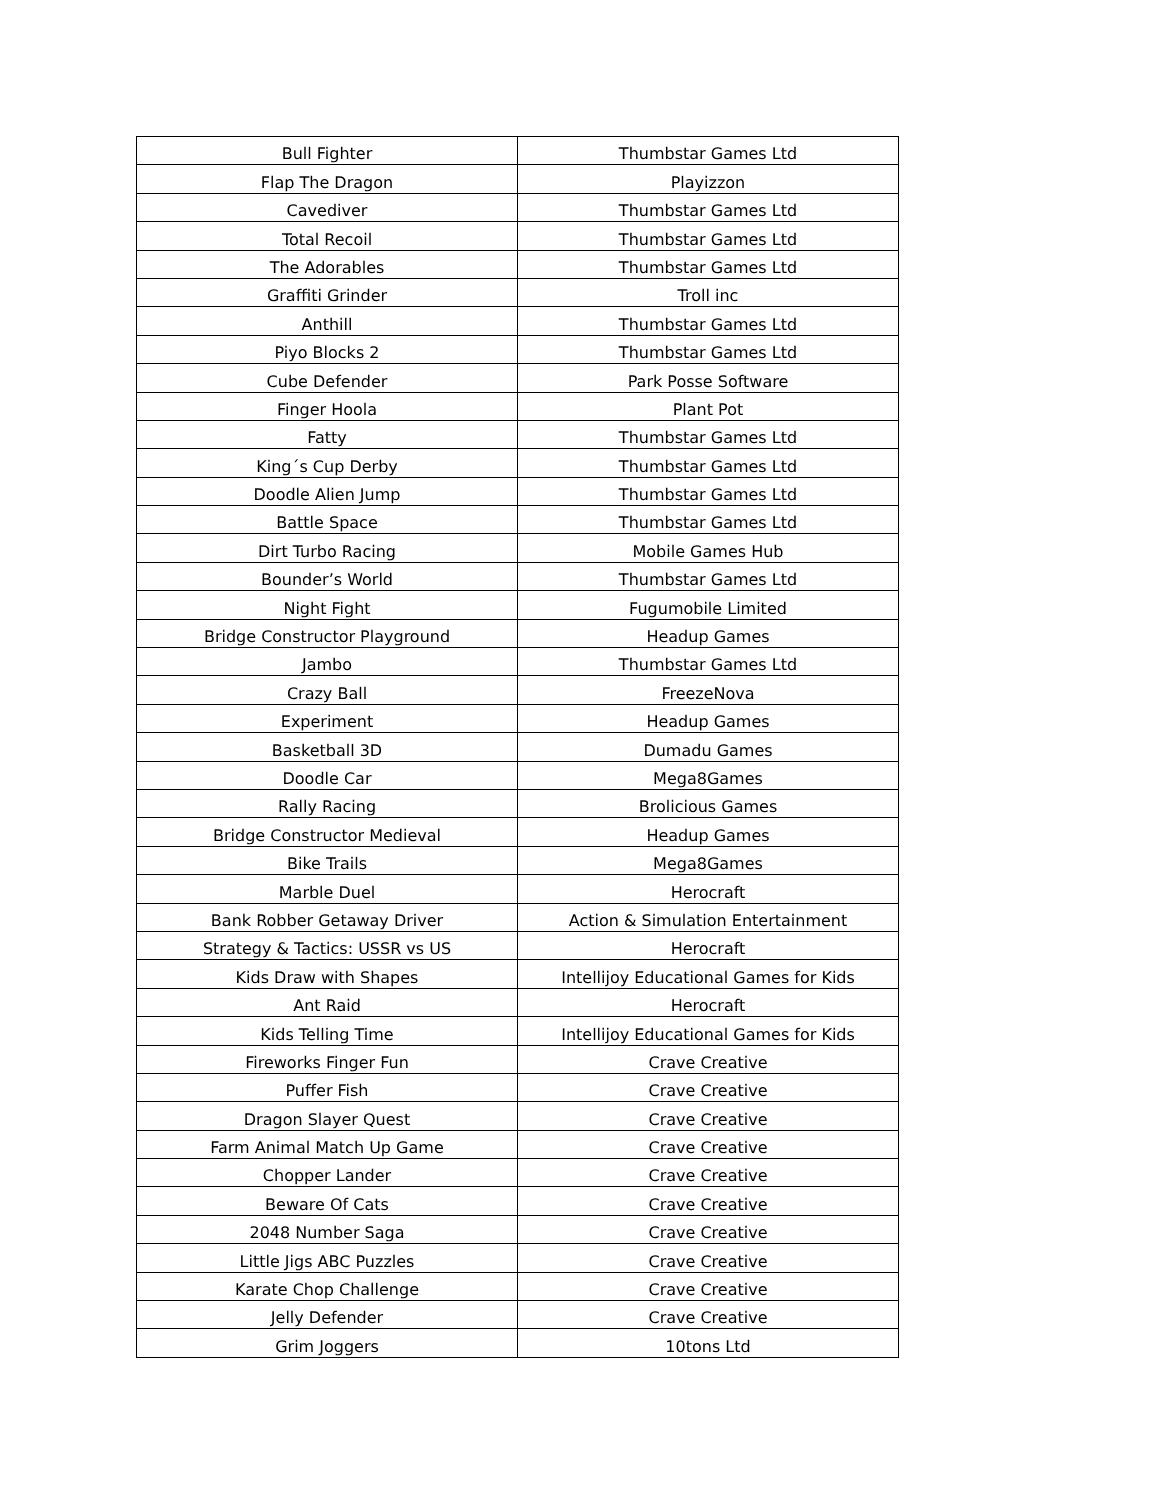| Bull Fighter | Thumbstar Games Ltd |
| Flap The Dragon | Playizzon |
| Cavediver | Thumbstar Games Ltd |
| Total Recoil | Thumbstar Games Ltd |
| The Adorables | Thumbstar Games Ltd |
| Graffiti Grinder | Troll inc |
| Anthill | Thumbstar Games Ltd |
| Piyo Blocks 2 | Thumbstar Games Ltd |
| Cube Defender | Park Posse Software |
| Finger Hoola | Plant Pot |
| Fatty | Thumbstar Games Ltd |
| King´s Cup Derby | Thumbstar Games Ltd |
| Doodle Alien Jump | Thumbstar Games Ltd |
| Battle Space | Thumbstar Games Ltd |
| Dirt Turbo Racing | Mobile Games Hub |
| Bounder’s World | Thumbstar Games Ltd |
| Night Fight | Fugumobile Limited |
| Bridge Constructor Playground | Headup Games |
| Jambo | Thumbstar Games Ltd |
| Crazy Ball | FreezeNova |
| Experiment | Headup Games |
| Basketball 3D | Dumadu Games |
| Doodle Car | Mega8Games |
| Rally Racing | Brolicious Games |
| Bridge Constructor Medieval | Headup Games |
| Bike Trails | Mega8Games |
| Marble Duel | Herocraft |
| Bank Robber Getaway Driver | Action & Simulation Entertainment |
| Strategy & Tactics: USSR vs US | Herocraft |
| Kids Draw with Shapes | Intellijoy Educational Games for Kids |
| Ant Raid | Herocraft |
| Kids Telling Time | Intellijoy Educational Games for Kids |
| Fireworks Finger Fun | Crave Creative |
| Puffer Fish | Crave Creative |
| Dragon Slayer Quest | Crave Creative |
| Farm Animal Match Up Game | Crave Creative |
| Chopper Lander | Crave Creative |
| Beware Of Cats | Crave Creative |
| 2048 Number Saga | Crave Creative |
| Little Jigs ABC Puzzles | Crave Creative |
| Karate Chop Challenge | Crave Creative |
| Jelly Defender | Crave Creative |
| Grim Joggers | 10tons Ltd |